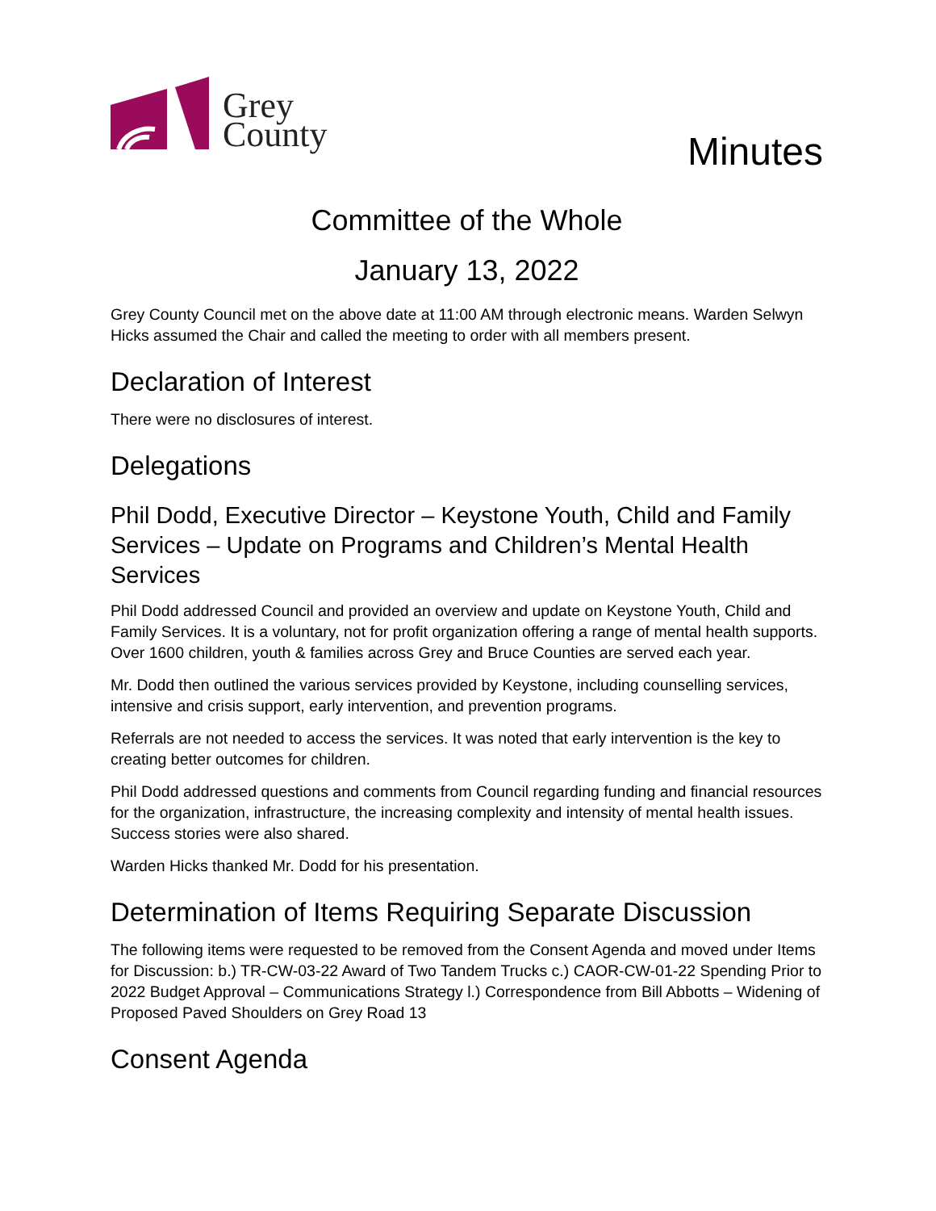Grey
County
Minutes
Committee of the Whole
January 13, 2022
Grey County Council met on the above date at 11:00 AM through electronic means. Warden Selwyn Hicks assumed the Chair and called the meeting to order with all members present.
Declaration of Interest
There were no disclosures of interest.
Delegations
Phil Dodd, Executive Director – Keystone Youth, Child and Family Services – Update on Programs and Children’s Mental Health Services
Phil Dodd addressed Council and provided an overview and update on Keystone Youth, Child and Family Services. It is a voluntary, not for profit organization offering a range of mental health supports. Over 1600 children, youth & families across Grey and Bruce Counties are served each year.
Mr. Dodd then outlined the various services provided by Keystone, including counselling services, intensive and crisis support, early intervention, and prevention programs.
Referrals are not needed to access the services. It was noted that early intervention is the key to creating better outcomes for children.
Phil Dodd addressed questions and comments from Council regarding funding and financial resources for the organization, infrastructure, the increasing complexity and intensity of mental health issues. Success stories were also shared.
Warden Hicks thanked Mr. Dodd for his presentation.
Determination of Items Requiring Separate Discussion
The following items were requested to be removed from the Consent Agenda and moved under Items for Discussion: b.) TR-CW-03-22 Award of Two Tandem Trucks c.) CAOR-CW-01-22 Spending Prior to 2022 Budget Approval – Communications Strategy l.) Correspondence from Bill Abbotts – Widening of Proposed Paved Shoulders on Grey Road 13
Consent Agenda